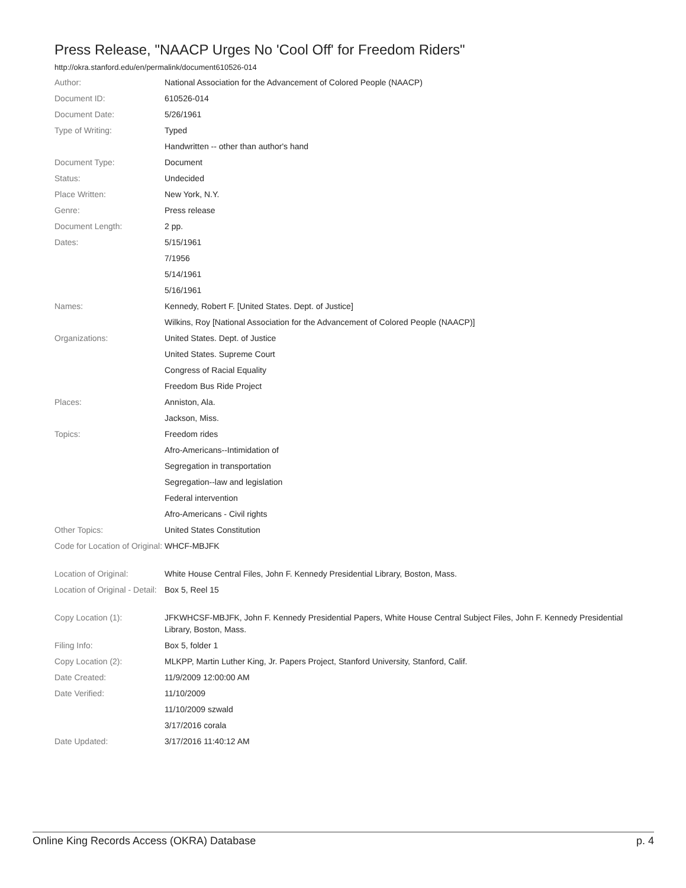Press Release, "NAACP Urges No 'Cool Off' for Freedom Riders"
http://okra.stanford.edu/en/permalink/document610526-014
| Author: | National Association for the Advancement of Colored People (NAACP) |
| Document ID: | 610526-014 |
| Document Date: | 5/26/1961 |
| Type of Writing: | Typed |
| | Handwritten -- other than author's hand |
| Document Type: | Document |
| Status: | Undecided |
| Place Written: | New York, N.Y. |
| Genre: | Press release |
| Document Length: | 2 pp. |
| Dates: | 5/15/1961 |
| | 7/1956 |
| | 5/14/1961 |
| | 5/16/1961 |
| Names: | Kennedy, Robert F. [United States. Dept. of Justice] |
| | Wilkins, Roy [National Association for the Advancement of Colored People (NAACP)] |
| Organizations: | United States. Dept. of Justice |
| | United States. Supreme Court |
| | Congress of Racial Equality |
| | Freedom Bus Ride Project |
| Places: | Anniston, Ala. |
| | Jackson, Miss. |
| Topics: | Freedom rides |
| | Afro-Americans--Intimidation of |
| | Segregation in transportation |
| | Segregation--law and legislation |
| | Federal intervention |
| | Afro-Americans - Civil rights |
| Other Topics: | United States Constitution |
| Code for Location of Original: | WHCF-MBJFK |
| Location of Original: | White House Central Files, John F. Kennedy Presidential Library, Boston, Mass. |
| Location of Original - Detail: | Box 5, Reel 15 |
| Copy Location (1): | JFKWHCSF-MBJFK, John F. Kennedy Presidential Papers, White House Central Subject Files, John F. Kennedy Presidential Library, Boston, Mass. |
| Filing Info: | Box 5, folder 1 |
| Copy Location (2): | MLKPP, Martin Luther King, Jr. Papers Project, Stanford University, Stanford, Calif. |
| Date Created: | 11/9/2009 12:00:00 AM |
| Date Verified: | 11/10/2009 |
| | 11/10/2009 szwald |
| | 3/17/2016 corala |
| Date Updated: | 3/17/2016 11:40:12 AM |
Online King Records Access (OKRA) Database p. 4